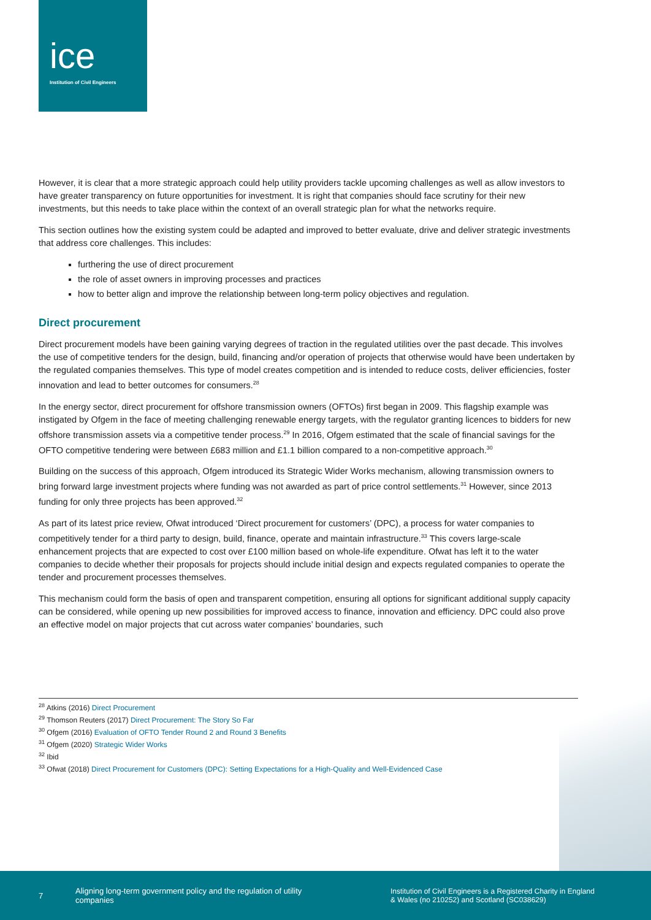ice
Institution of Civil Engineers
However, it is clear that a more strategic approach could help utility providers tackle upcoming challenges as well as allow investors to have greater transparency on future opportunities for investment. It is right that companies should face scrutiny for their new investments, but this needs to take place within the context of an overall strategic plan for what the networks require.
This section outlines how the existing system could be adapted and improved to better evaluate, drive and deliver strategic investments that address core challenges. This includes:
furthering the use of direct procurement
the role of asset owners in improving processes and practices
how to better align and improve the relationship between long-term policy objectives and regulation.
Direct procurement
Direct procurement models have been gaining varying degrees of traction in the regulated utilities over the past decade. This involves the use of competitive tenders for the design, build, financing and/or operation of projects that otherwise would have been undertaken by the regulated companies themselves. This type of model creates competition and is intended to reduce costs, deliver efficiencies, foster innovation and lead to better outcomes for consumers.<sup>28</sup>
In the energy sector, direct procurement for offshore transmission owners (OFTOs) first began in 2009. This flagship example was instigated by Ofgem in the face of meeting challenging renewable energy targets, with the regulator granting licences to bidders for new offshore transmission assets via a competitive tender process.<sup>29</sup> In 2016, Ofgem estimated that the scale of financial savings for the OFTO competitive tendering were between £683 million and £1.1 billion compared to a non-competitive approach.<sup>30</sup>
Building on the success of this approach, Ofgem introduced its Strategic Wider Works mechanism, allowing transmission owners to bring forward large investment projects where funding was not awarded as part of price control settlements.<sup>31</sup> However, since 2013 funding for only three projects has been approved.<sup>32</sup>
As part of its latest price review, Ofwat introduced ‘Direct procurement for customers’ (DPC), a process for water companies to competitively tender for a third party to design, build, finance, operate and maintain infrastructure.<sup>33</sup> This covers large-scale enhancement projects that are expected to cost over £100 million based on whole-life expenditure. Ofwat has left it to the water companies to decide whether their proposals for projects should include initial design and expects regulated companies to operate the tender and procurement processes themselves.
This mechanism could form the basis of open and transparent competition, ensuring all options for significant additional supply capacity can be considered, while opening up new possibilities for improved access to finance, innovation and efficiency. DPC could also prove an effective model on major projects that cut across water companies’ boundaries, such
<sup>28</sup> Atkins (2016) Direct Procurement
<sup>29</sup> Thomson Reuters (2017) Direct Procurement: The Story So Far
<sup>30</sup> Ofgem (2016) Evaluation of OFTO Tender Round 2 and Round 3 Benefits
<sup>31</sup> Ofgem (2020) Strategic Wider Works
<sup>32</sup> Ibid
<sup>33</sup> Ofwat (2018) Direct Procurement for Customers (DPC): Setting Expectations for a High-Quality and Well-Evidenced Case
7
Aligning long-term government policy and the regulation of utility companies
Institution of Civil Engineers is a Registered Charity in England & Wales (no 210252) and Scotland (SC038629)